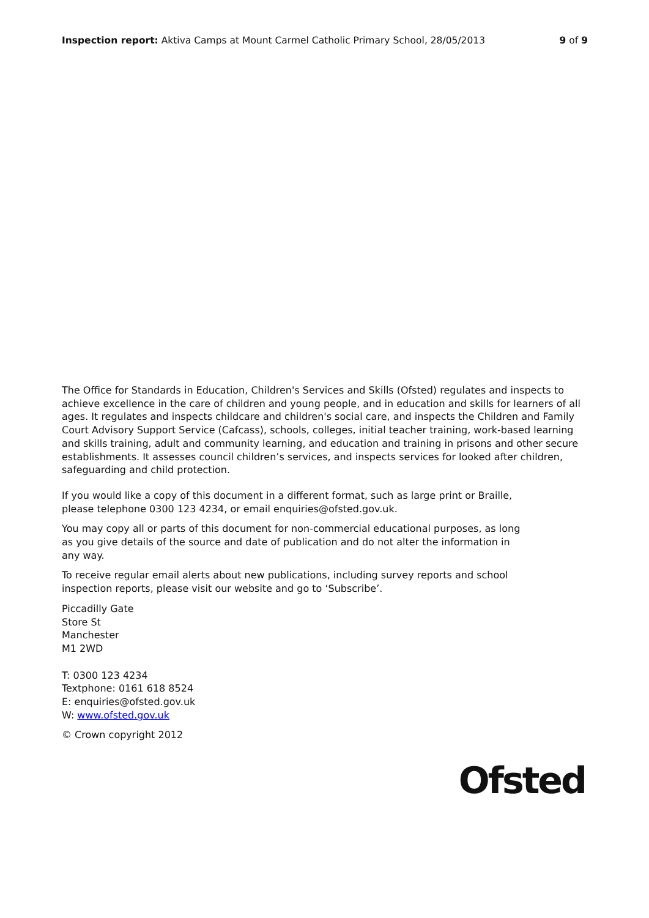Inspection report: Aktiva Camps at Mount Carmel Catholic Primary School, 28/05/2013
9 of 9
The Office for Standards in Education, Children's Services and Skills (Ofsted) regulates and inspects to achieve excellence in the care of children and young people, and in education and skills for learners of all ages. It regulates and inspects childcare and children's social care, and inspects the Children and Family Court Advisory Support Service (Cafcass), schools, colleges, initial teacher training, work-based learning and skills training, adult and community learning, and education and training in prisons and other secure establishments. It assesses council children’s services, and inspects services for looked after children, safeguarding and child protection.
If you would like a copy of this document in a different format, such as large print or Braille, please telephone 0300 123 4234, or email enquiries@ofsted.gov.uk.
You may copy all or parts of this document for non-commercial educational purposes, as long as you give details of the source and date of publication and do not alter the information in any way.
To receive regular email alerts about new publications, including survey reports and school inspection reports, please visit our website and go to ‘Subscribe’.
Piccadilly Gate
Store St
Manchester
M1 2WD
T: 0300 123 4234
Textphone: 0161 618 8524
E: enquiries@ofsted.gov.uk
W: www.ofsted.gov.uk
© Crown copyright 2012
Ofsted